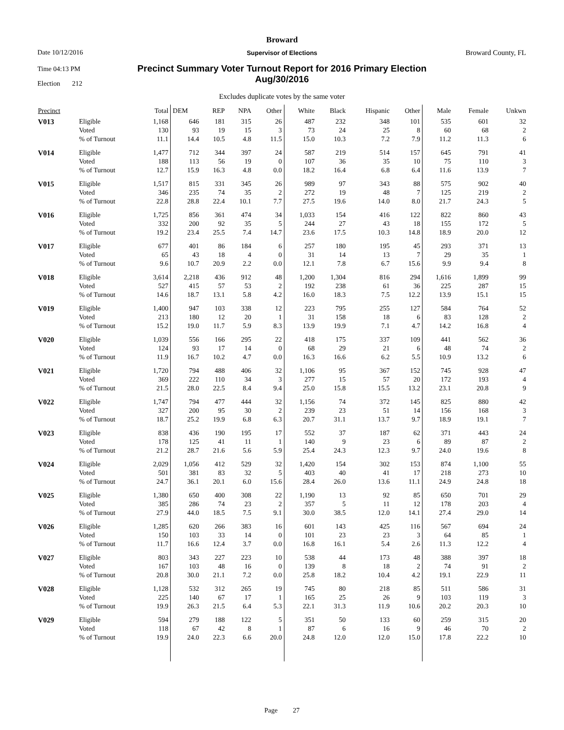Broward
Date 10/12/2016
Supervisor of Elections Broward County, FL
Time 04:13 PM
Precinct Summary Voter Turnout Report for 2016 Primary Election
Aug/30/2016
Election 212
Excludes duplicate votes by the same voter
| Precinct | | Total | DEM | REP | NPA | Other | White | Black | Hispanic | Other | Male | Female | Unkwn |
| --- | --- | --- | --- | --- | --- | --- | --- | --- | --- | --- | --- | --- | --- |
| V013 | Eligible | 1,168 | 646 | 181 | 315 | 26 | 487 | 232 | 348 | 101 | 535 | 601 | 32 |
| | Voted | 130 | 93 | 19 | 15 | 3 | 73 | 24 | 25 | 8 | 60 | 68 | 2 |
| | % of Turnout | 11.1 | 14.4 | 10.5 | 4.8 | 11.5 | 15.0 | 10.3 | 7.2 | 7.9 | 11.2 | 11.3 | 6 |
| V014 | Eligible | 1,477 | 712 | 344 | 397 | 24 | 587 | 219 | 514 | 157 | 645 | 791 | 41 |
| | Voted | 188 | 113 | 56 | 19 | 0 | 107 | 36 | 35 | 10 | 75 | 110 | 3 |
| | % of Turnout | 12.7 | 15.9 | 16.3 | 4.8 | 0.0 | 18.2 | 16.4 | 6.8 | 6.4 | 11.6 | 13.9 | 7 |
| V015 | Eligible | 1,517 | 815 | 331 | 345 | 26 | 989 | 97 | 343 | 88 | 575 | 902 | 40 |
| | Voted | 346 | 235 | 74 | 35 | 2 | 272 | 19 | 48 | 7 | 125 | 219 | 2 |
| | % of Turnout | 22.8 | 28.8 | 22.4 | 10.1 | 7.7 | 27.5 | 19.6 | 14.0 | 8.0 | 21.7 | 24.3 | 5 |
| V016 | Eligible | 1,725 | 856 | 361 | 474 | 34 | 1,033 | 154 | 416 | 122 | 822 | 860 | 43 |
| | Voted | 332 | 200 | 92 | 35 | 5 | 244 | 27 | 43 | 18 | 155 | 172 | 5 |
| | % of Turnout | 19.2 | 23.4 | 25.5 | 7.4 | 14.7 | 23.6 | 17.5 | 10.3 | 14.8 | 18.9 | 20.0 | 12 |
| V017 | Eligible | 677 | 401 | 86 | 184 | 6 | 257 | 180 | 195 | 45 | 293 | 371 | 13 |
| | Voted | 65 | 43 | 18 | 4 | 0 | 31 | 14 | 13 | 7 | 29 | 35 | 1 |
| | % of Turnout | 9.6 | 10.7 | 20.9 | 2.2 | 0.0 | 12.1 | 7.8 | 6.7 | 15.6 | 9.9 | 9.4 | 8 |
| V018 | Eligible | 3,614 | 2,218 | 436 | 912 | 48 | 1,200 | 1,304 | 816 | 294 | 1,616 | 1,899 | 99 |
| | Voted | 527 | 415 | 57 | 53 | 2 | 192 | 238 | 61 | 36 | 225 | 287 | 15 |
| | % of Turnout | 14.6 | 18.7 | 13.1 | 5.8 | 4.2 | 16.0 | 18.3 | 7.5 | 12.2 | 13.9 | 15.1 | 15 |
| V019 | Eligible | 1,400 | 947 | 103 | 338 | 12 | 223 | 795 | 255 | 127 | 584 | 764 | 52 |
| | Voted | 213 | 180 | 12 | 20 | 1 | 31 | 158 | 18 | 6 | 83 | 128 | 2 |
| | % of Turnout | 15.2 | 19.0 | 11.7 | 5.9 | 8.3 | 13.9 | 19.9 | 7.1 | 4.7 | 14.2 | 16.8 | 4 |
| V020 | Eligible | 1,039 | 556 | 166 | 295 | 22 | 418 | 175 | 337 | 109 | 441 | 562 | 36 |
| | Voted | 124 | 93 | 17 | 14 | 0 | 68 | 29 | 21 | 6 | 48 | 74 | 2 |
| | % of Turnout | 11.9 | 16.7 | 10.2 | 4.7 | 0.0 | 16.3 | 16.6 | 6.2 | 5.5 | 10.9 | 13.2 | 6 |
| V021 | Eligible | 1,720 | 794 | 488 | 406 | 32 | 1,106 | 95 | 367 | 152 | 745 | 928 | 47 |
| | Voted | 369 | 222 | 110 | 34 | 3 | 277 | 15 | 57 | 20 | 172 | 193 | 4 |
| | % of Turnout | 21.5 | 28.0 | 22.5 | 8.4 | 9.4 | 25.0 | 15.8 | 15.5 | 13.2 | 23.1 | 20.8 | 9 |
| V022 | Eligible | 1,747 | 794 | 477 | 444 | 32 | 1,156 | 74 | 372 | 145 | 825 | 880 | 42 |
| | Voted | 327 | 200 | 95 | 30 | 2 | 239 | 23 | 51 | 14 | 156 | 168 | 3 |
| | % of Turnout | 18.7 | 25.2 | 19.9 | 6.8 | 6.3 | 20.7 | 31.1 | 13.7 | 9.7 | 18.9 | 19.1 | 7 |
| V023 | Eligible | 838 | 436 | 190 | 195 | 17 | 552 | 37 | 187 | 62 | 371 | 443 | 24 |
| | Voted | 178 | 125 | 41 | 11 | 1 | 140 | 9 | 23 | 6 | 89 | 87 | 2 |
| | % of Turnout | 21.2 | 28.7 | 21.6 | 5.6 | 5.9 | 25.4 | 24.3 | 12.3 | 9.7 | 24.0 | 19.6 | 8 |
| V024 | Eligible | 2,029 | 1,056 | 412 | 529 | 32 | 1,420 | 154 | 302 | 153 | 874 | 1,100 | 55 |
| | Voted | 501 | 381 | 83 | 32 | 5 | 403 | 40 | 41 | 17 | 218 | 273 | 10 |
| | % of Turnout | 24.7 | 36.1 | 20.1 | 6.0 | 15.6 | 28.4 | 26.0 | 13.6 | 11.1 | 24.9 | 24.8 | 18 |
| V025 | Eligible | 1,380 | 650 | 400 | 308 | 22 | 1,190 | 13 | 92 | 85 | 650 | 701 | 29 |
| | Voted | 385 | 286 | 74 | 23 | 2 | 357 | 5 | 11 | 12 | 178 | 203 | 4 |
| | % of Turnout | 27.9 | 44.0 | 18.5 | 7.5 | 9.1 | 30.0 | 38.5 | 12.0 | 14.1 | 27.4 | 29.0 | 14 |
| V026 | Eligible | 1,285 | 620 | 266 | 383 | 16 | 601 | 143 | 425 | 116 | 567 | 694 | 24 |
| | Voted | 150 | 103 | 33 | 14 | 0 | 101 | 23 | 23 | 3 | 64 | 85 | 1 |
| | % of Turnout | 11.7 | 16.6 | 12.4 | 3.7 | 0.0 | 16.8 | 16.1 | 5.4 | 2.6 | 11.3 | 12.2 | 4 |
| V027 | Eligible | 803 | 343 | 227 | 223 | 10 | 538 | 44 | 173 | 48 | 388 | 397 | 18 |
| | Voted | 167 | 103 | 48 | 16 | 0 | 139 | 8 | 18 | 2 | 74 | 91 | 2 |
| | % of Turnout | 20.8 | 30.0 | 21.1 | 7.2 | 0.0 | 25.8 | 18.2 | 10.4 | 4.2 | 19.1 | 22.9 | 11 |
| V028 | Eligible | 1,128 | 532 | 312 | 265 | 19 | 745 | 80 | 218 | 85 | 511 | 586 | 31 |
| | Voted | 225 | 140 | 67 | 17 | 1 | 165 | 25 | 26 | 9 | 103 | 119 | 3 |
| | % of Turnout | 19.9 | 26.3 | 21.5 | 6.4 | 5.3 | 22.1 | 31.3 | 11.9 | 10.6 | 20.2 | 20.3 | 10 |
| V029 | Eligible | 594 | 279 | 188 | 122 | 5 | 351 | 50 | 133 | 60 | 259 | 315 | 20 |
| | Voted | 118 | 67 | 42 | 8 | 1 | 87 | 6 | 16 | 9 | 46 | 70 | 2 |
| | % of Turnout | 19.9 | 24.0 | 22.3 | 6.6 | 20.0 | 24.8 | 12.0 | 12.0 | 15.0 | 17.8 | 22.2 | 10 |
Page 27